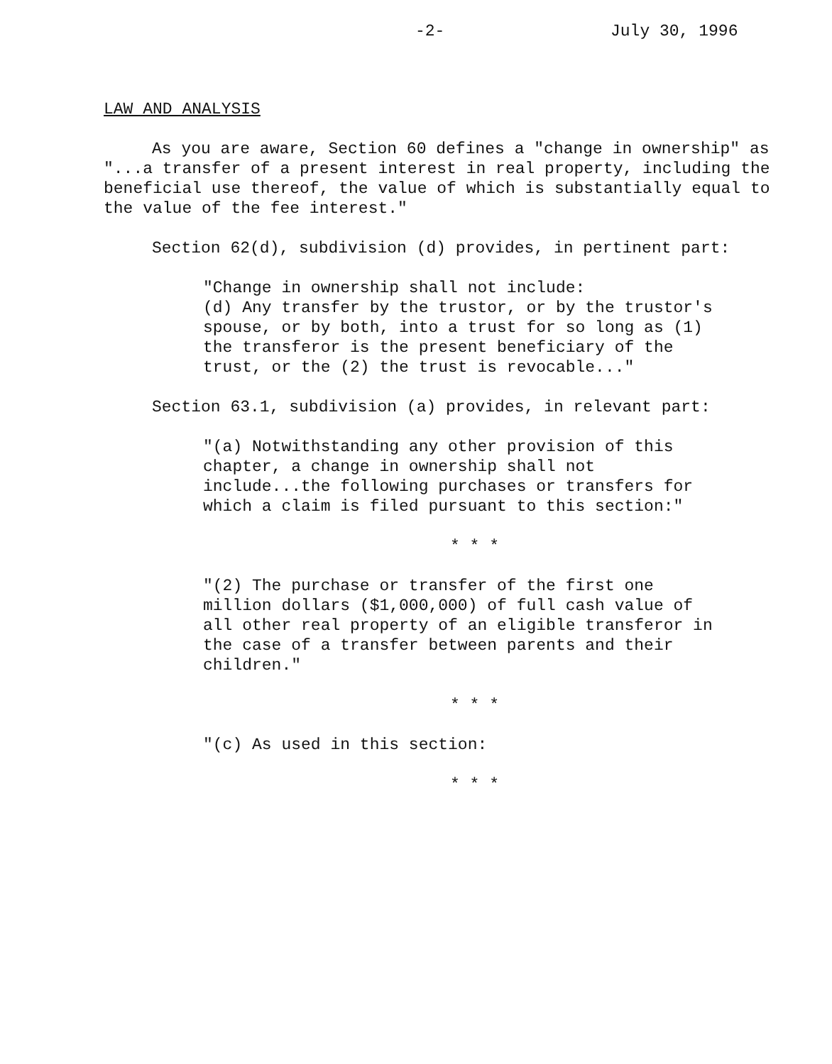-2- July 30, 1996
LAW AND ANALYSIS
As you are aware, Section 60 defines a "change in ownership" as "...a transfer of a present interest in real property, including the beneficial use thereof, the value of which is substantially equal to the value of the fee interest."
Section 62(d), subdivision (d) provides, in pertinent part:
"Change in ownership shall not include:
(d) Any transfer by the trustor, or by the trustor's spouse, or by both, into a trust for so long as (1) the transferor is the present beneficiary of the trust, or the (2) the trust is revocable..."
Section 63.1, subdivision (a) provides, in relevant part:
"(a) Notwithstanding any other provision of this chapter, a change in ownership shall not include...the following purchases or transfers for which a claim is filed pursuant to this section:"
* * *
"(2) The purchase or transfer of the first one million dollars ($1,000,000) of full cash value of all other real property of an eligible transferor in the case of a transfer between parents and their children."
* * *
"(c) As used in this section:
* * *